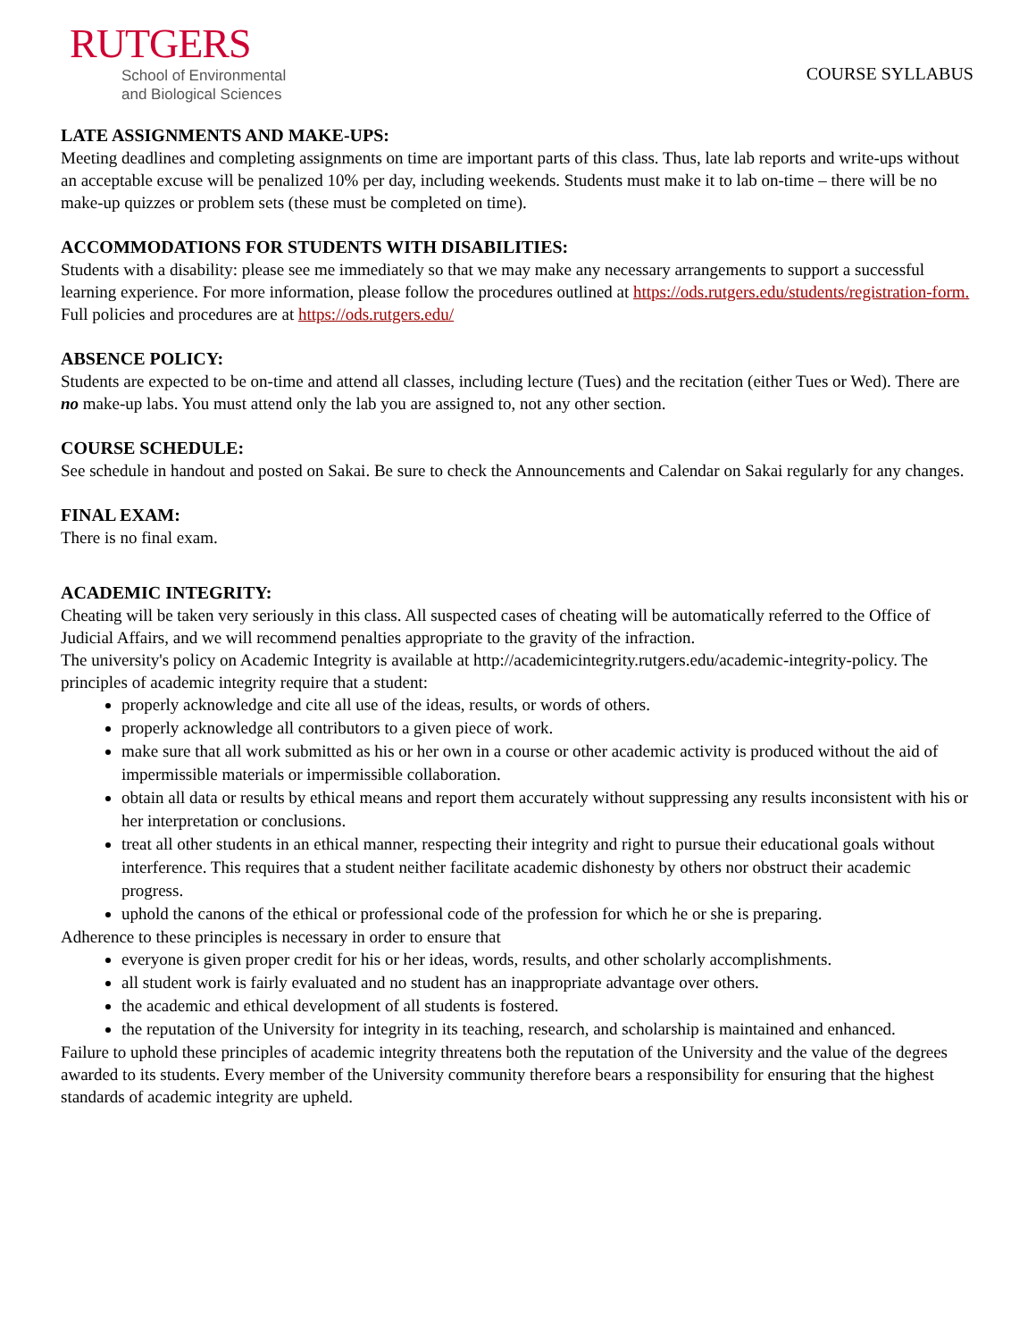RUTGERS
School of Environmental
and Biological Sciences
COURSE SYLLABUS
LATE ASSIGNMENTS AND MAKE-UPS:
Meeting deadlines and completing assignments on time are important parts of this class. Thus, late lab reports and write-ups without an acceptable excuse will be penalized 10% per day, including weekends. Students must make it to lab on-time – there will be no make-up quizzes or problem sets (these must be completed on time).
ACCOMMODATIONS FOR STUDENTS WITH DISABILITIES:
Students with a disability: please see me immediately so that we may make any necessary arrangements to support a successful learning experience. For more information, please follow the procedures outlined at https://ods.rutgers.edu/students/registration-form. Full policies and procedures are at https://ods.rutgers.edu/
ABSENCE POLICY:
Students are expected to be on-time and attend all classes, including lecture (Tues) and the recitation (either Tues or Wed). There are no make-up labs. You must attend only the lab you are assigned to, not any other section.
COURSE SCHEDULE:
See schedule in handout and posted on Sakai. Be sure to check the Announcements and Calendar on Sakai regularly for any changes.
FINAL EXAM:
There is no final exam.
ACADEMIC INTEGRITY:
Cheating will be taken very seriously in this class. All suspected cases of cheating will be automatically referred to the Office of Judicial Affairs, and we will recommend penalties appropriate to the gravity of the infraction.
The university's policy on Academic Integrity is available at http://academicintegrity.rutgers.edu/academic-integrity-policy. The principles of academic integrity require that a student:
properly acknowledge and cite all use of the ideas, results, or words of others.
properly acknowledge all contributors to a given piece of work.
make sure that all work submitted as his or her own in a course or other academic activity is produced without the aid of impermissible materials or impermissible collaboration.
obtain all data or results by ethical means and report them accurately without suppressing any results inconsistent with his or her interpretation or conclusions.
treat all other students in an ethical manner, respecting their integrity and right to pursue their educational goals without interference. This requires that a student neither facilitate academic dishonesty by others nor obstruct their academic progress.
uphold the canons of the ethical or professional code of the profession for which he or she is preparing.
Adherence to these principles is necessary in order to ensure that
everyone is given proper credit for his or her ideas, words, results, and other scholarly accomplishments.
all student work is fairly evaluated and no student has an inappropriate advantage over others.
the academic and ethical development of all students is fostered.
the reputation of the University for integrity in its teaching, research, and scholarship is maintained and enhanced.
Failure to uphold these principles of academic integrity threatens both the reputation of the University and the value of the degrees awarded to its students. Every member of the University community therefore bears a responsibility for ensuring that the highest standards of academic integrity are upheld.